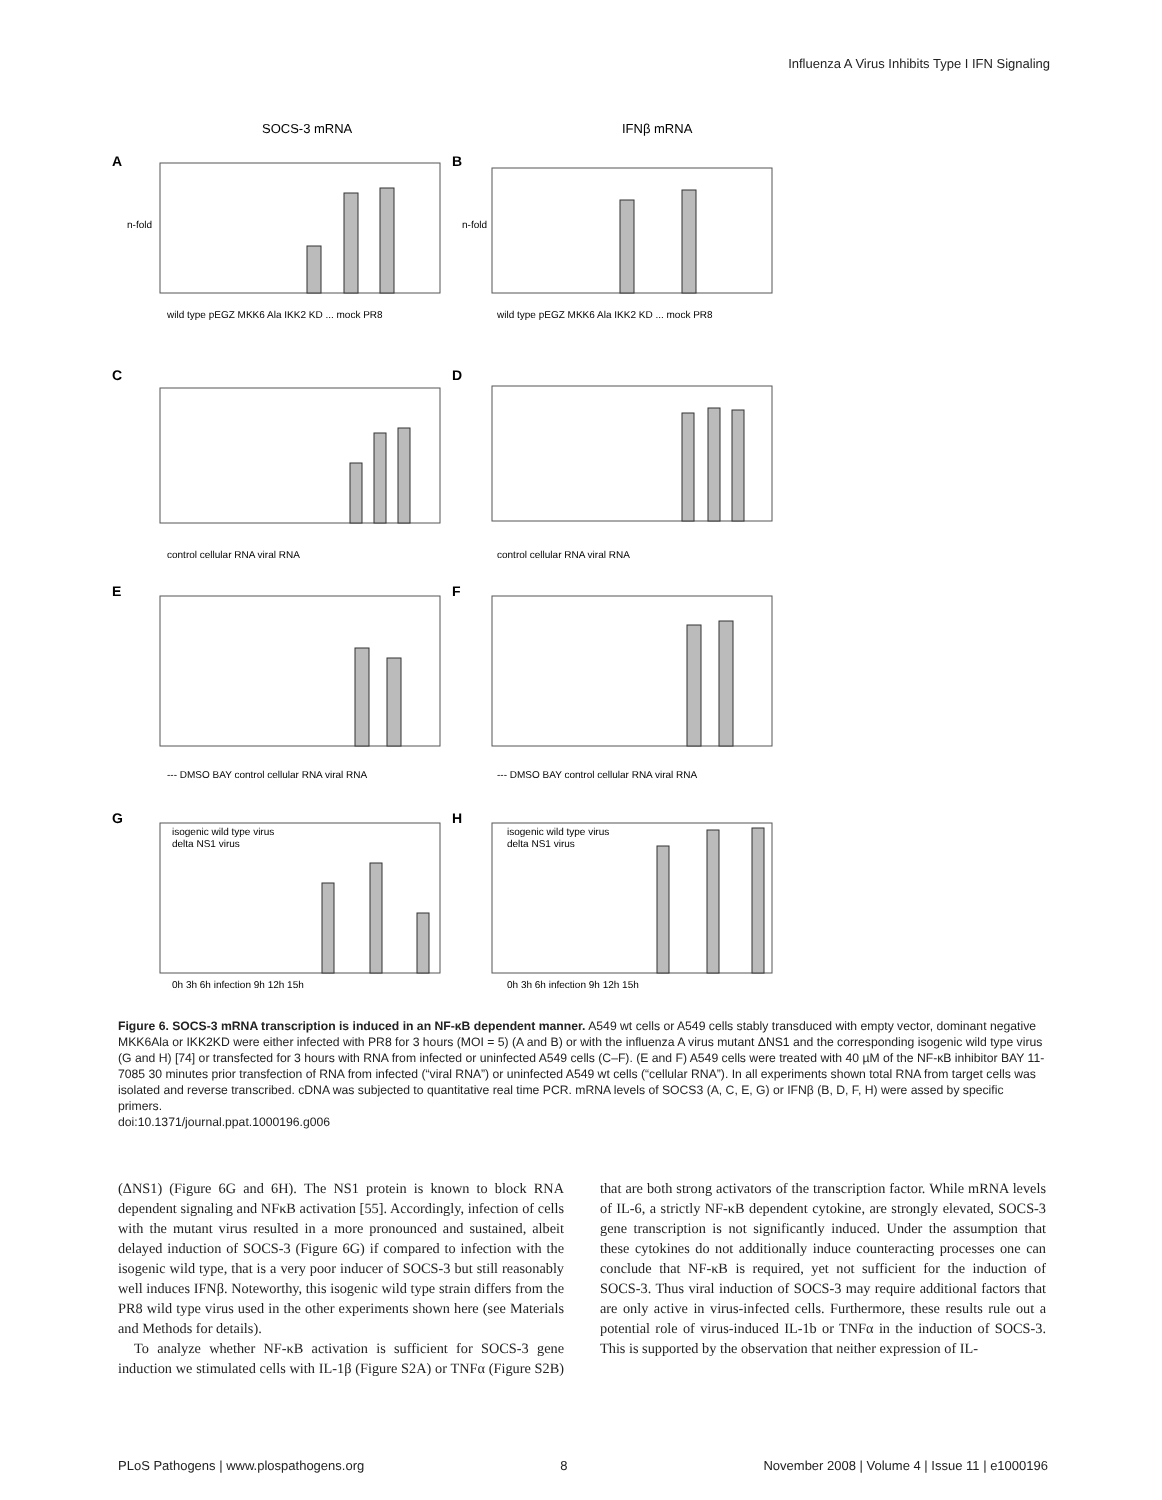Influenza A Virus Inhibits Type I IFN Signaling
SOCS-3 mRNA
IFNβ mRNA
A
B
C
D
E
F
G
H
wild type pEGZ MKK6 Ala IKK2 KD ... mock PR8
wild type pEGZ MKK6 Ala IKK2 KD ... mock PR8
control cellular RNA viral RNA
control cellular RNA viral RNA
--- DMSO BAY control cellular RNA viral RNA
--- DMSO BAY control cellular RNA viral RNA
isogenic wild type virus
delta NS1 virus
isogenic wild type virus
delta NS1 virus
0h 3h 6h infection 9h 12h 15h
0h 3h 6h infection 9h 12h 15h
n-fold
n-fold
Figure 6. SOCS-3 mRNA transcription is induced in an NF-κB dependent manner. A549 wt cells or A549 cells stably transduced with empty vector, dominant negative MKK6Ala or IKK2KD were either infected with PR8 for 3 hours (MOI = 5) (A and B) or with the influenza A virus mutant ΔNS1 and the corresponding isogenic wild type virus (G and H) [74] or transfected for 3 hours with RNA from infected or uninfected A549 cells (C–F). (E and F) A549 cells were treated with 40 µM of the NF-κB inhibitor BAY 11-7085 30 minutes prior transfection of RNA from infected (“viral RNA”) or uninfected A549 wt cells (“cellular RNA”). In all experiments shown total RNA from target cells was isolated and reverse transcribed. cDNA was subjected to quantitative real time PCR. mRNA levels of SOCS3 (A, C, E, G) or IFNβ (B, D, F, H) were assed by specific primers.
doi:10.1371/journal.ppat.1000196.g006
(ΔNS1) (Figure 6G and 6H). The NS1 protein is known to block RNA dependent signaling and NFκB activation [55]. Accordingly, infection of cells with the mutant virus resulted in a more pronounced and sustained, albeit delayed induction of SOCS-3 (Figure 6G) if compared to infection with the isogenic wild type, that is a very poor inducer of SOCS-3 but still reasonably well induces IFNβ. Noteworthy, this isogenic wild type strain differs from the PR8 wild type virus used in the other experiments shown here (see Materials and Methods for details).
To analyze whether NF-κB activation is sufficient for SOCS-3 gene induction we stimulated cells with IL-1β (Figure S2A) or TNFα (Figure S2B) that are both strong activators of the transcription factor. While mRNA levels of IL-6, a strictly NF-κB dependent cytokine, are strongly elevated, SOCS-3 gene transcription is not significantly induced. Under the assumption that these cytokines do not additionally induce counteracting processes one can conclude that NF-κB is required, yet not sufficient for the induction of SOCS-3. Thus viral induction of SOCS-3 may require additional factors that are only active in virus-infected cells. Furthermore, these results rule out a potential role of virus-induced IL-1b or TNFα in the induction of SOCS-3. This is supported by the observation that neither expression of IL-
PLoS Pathogens | www.plospathogens.org 8 November 2008 | Volume 4 | Issue 11 | e1000196